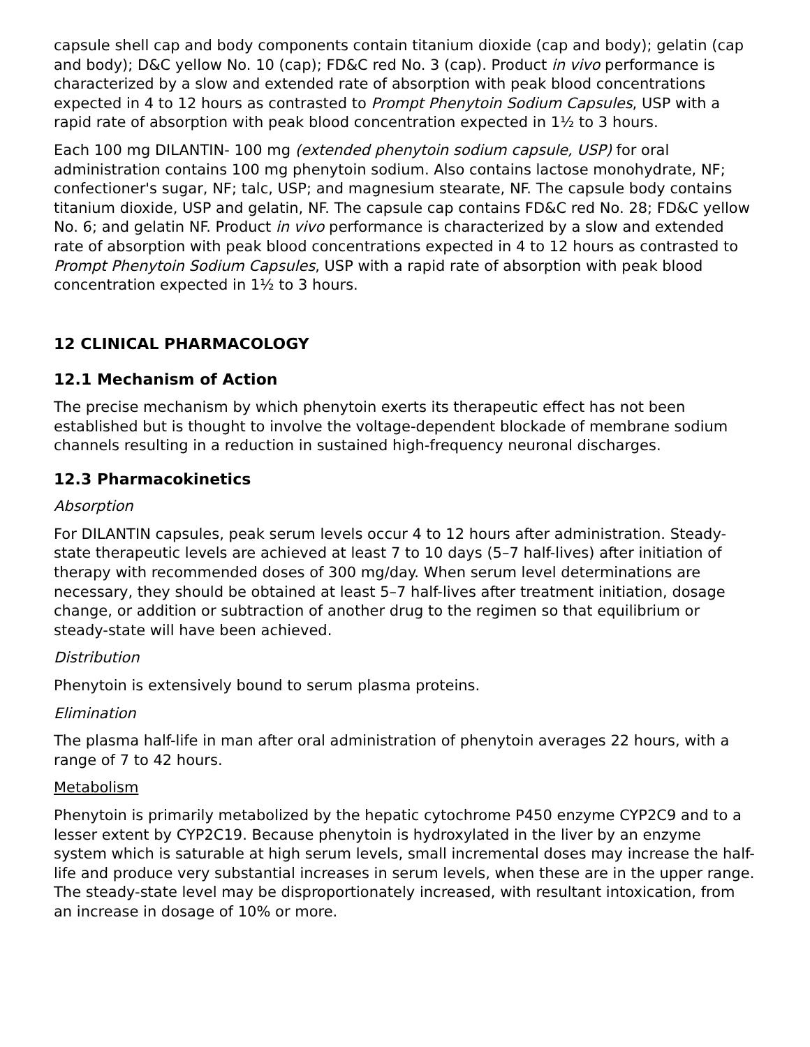capsule shell cap and body components contain titanium dioxide (cap and body); gelatin (cap and body); D&C yellow No. 10 (cap); FD&C red No. 3 (cap). Product in vivo performance is characterized by a slow and extended rate of absorption with peak blood concentrations expected in 4 to 12 hours as contrasted to Prompt Phenytoin Sodium Capsules, USP with a rapid rate of absorption with peak blood concentration expected in 1½ to 3 hours.
Each 100 mg DILANTIN- 100 mg (extended phenytoin sodium capsule, USP) for oral administration contains 100 mg phenytoin sodium. Also contains lactose monohydrate, NF; confectioner's sugar, NF; talc, USP; and magnesium stearate, NF. The capsule body contains titanium dioxide, USP and gelatin, NF. The capsule cap contains FD&C red No. 28; FD&C yellow No. 6; and gelatin NF. Product in vivo performance is characterized by a slow and extended rate of absorption with peak blood concentrations expected in 4 to 12 hours as contrasted to Prompt Phenytoin Sodium Capsules, USP with a rapid rate of absorption with peak blood concentration expected in 1½ to 3 hours.
12 CLINICAL PHARMACOLOGY
12.1 Mechanism of Action
The precise mechanism by which phenytoin exerts its therapeutic effect has not been established but is thought to involve the voltage-dependent blockade of membrane sodium channels resulting in a reduction in sustained high-frequency neuronal discharges.
12.3 Pharmacokinetics
Absorption
For DILANTIN capsules, peak serum levels occur 4 to 12 hours after administration. Steady-state therapeutic levels are achieved at least 7 to 10 days (5–7 half-lives) after initiation of therapy with recommended doses of 300 mg/day. When serum level determinations are necessary, they should be obtained at least 5–7 half-lives after treatment initiation, dosage change, or addition or subtraction of another drug to the regimen so that equilibrium or steady-state will have been achieved.
Distribution
Phenytoin is extensively bound to serum plasma proteins.
Elimination
The plasma half-life in man after oral administration of phenytoin averages 22 hours, with a range of 7 to 42 hours.
Metabolism
Phenytoin is primarily metabolized by the hepatic cytochrome P450 enzyme CYP2C9 and to a lesser extent by CYP2C19. Because phenytoin is hydroxylated in the liver by an enzyme system which is saturable at high serum levels, small incremental doses may increase the half-life and produce very substantial increases in serum levels, when these are in the upper range. The steady-state level may be disproportionately increased, with resultant intoxication, from an increase in dosage of 10% or more.